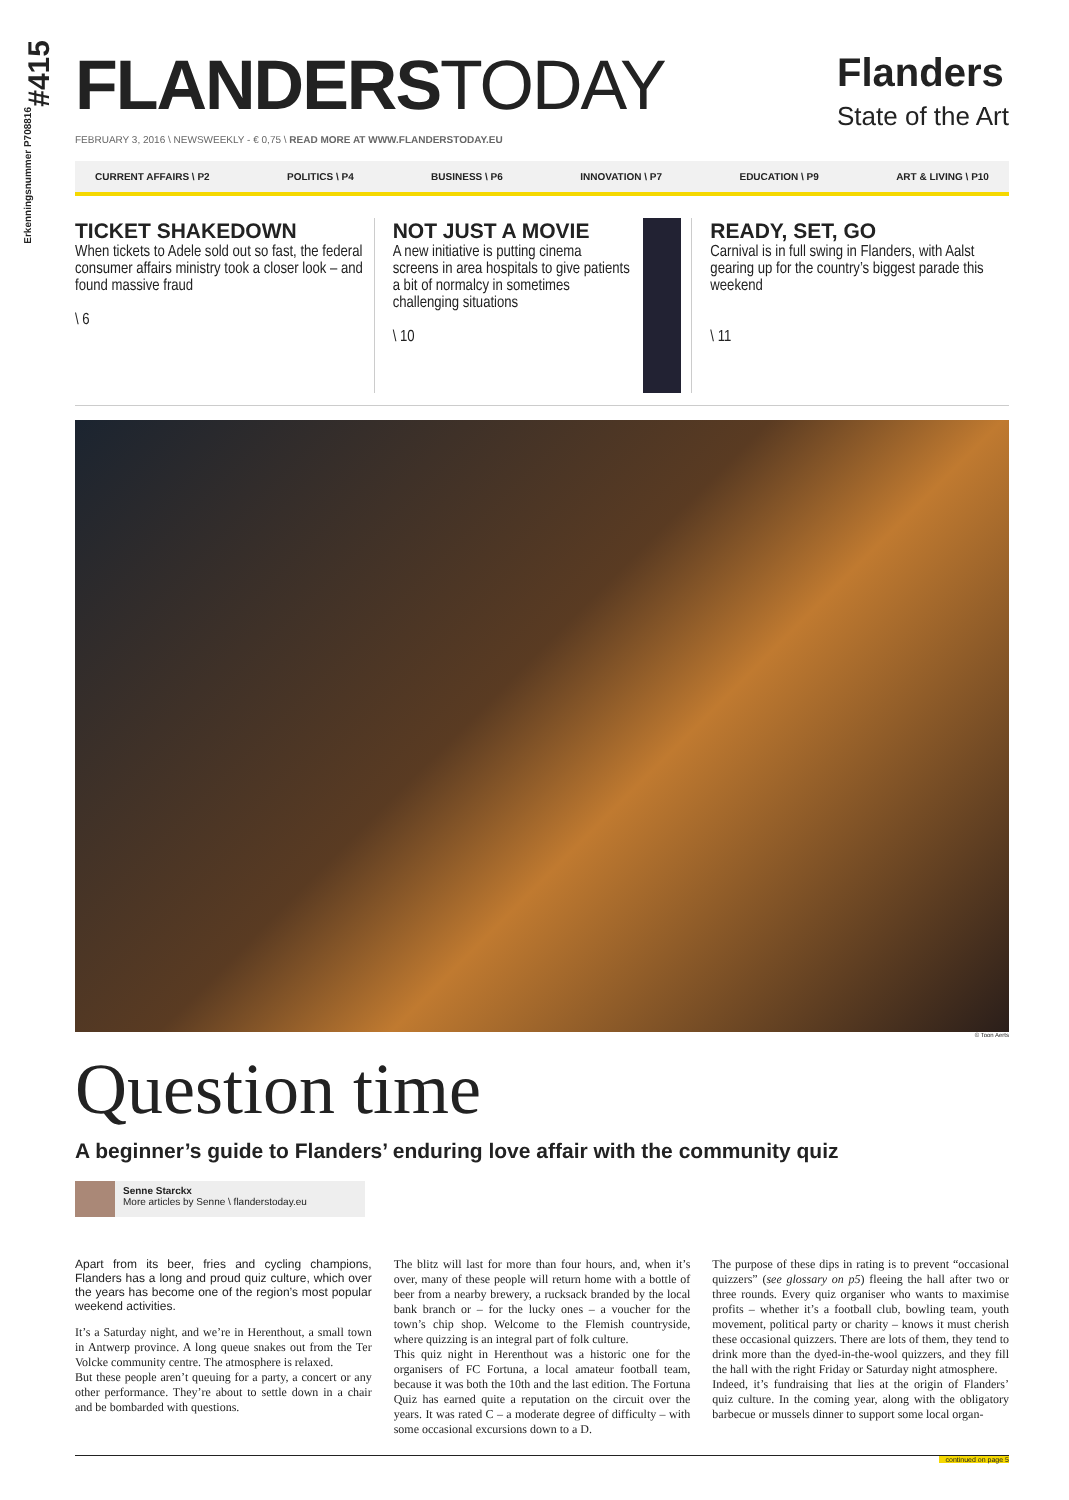#415
Erkenningsnummer P708816
FLANDERSTODAY
FEBRUARY 3, 2016 \ NEWSWEEKLY - € 0,75 \ READ MORE AT WWW.FLANDERSTODAY.EU
Flanders
State of the Art
CURRENT AFFAIRS \ P2 POLITICS \ P4 BUSINESS \ P6 INNOVATION \ P7 EDUCATION \ P9 ART & LIVING \ P10
TICKET SHAKEDOWN
When tickets to Adele sold out so fast, the federal consumer affairs ministry took a closer look – and found massive fraud
\ 6
NOT JUST A MOVIE
A new initiative is putting cinema screens in area hospitals to give patients a bit of normalcy in sometimes challenging situations
\ 10
READY, SET, GO
Carnival is in full swing in Flanders, with Aalst gearing up for the country’s biggest parade this weekend
\ 11
© Toon Aerts
Question time
A beginner’s guide to Flanders’ enduring love affair with the community quiz
Senne Starckx
More articles by Senne \ flanderstoday.eu
Apart from its beer, fries and cycling champions, Flanders has a long and proud quiz culture, which over the years has become one of the region’s most popular weekend activities.
It’s a Saturday night, and we’re in Herenthout, a small town in Antwerp province. A long queue snakes out from the Ter Volcke community centre. The atmosphere is relaxed.
But these people aren’t queuing for a party, a concert or any other performance. They’re about to settle down in a chair and be bombarded with questions.
The blitz will last for more than four hours, and, when it’s over, many of these people will return home with a bottle of beer from a nearby brewery, a rucksack branded by the local bank branch or – for the lucky ones – a voucher for the town’s chip shop. Welcome to the Flemish countryside, where quizzing is an integral part of folk culture.
This quiz night in Herenthout was a historic one for the organisers of FC Fortuna, a local amateur football team, because it was both the 10th and the last edition. The Fortuna Quiz has earned quite a reputation on the circuit over the years. It was rated C – a moderate degree of difficulty – with some occasional excursions down to a D.
The purpose of these dips in rating is to prevent “occasional quizzers” (see glossary on p5) fleeing the hall after two or three rounds. Every quiz organiser who wants to maximise profits – whether it’s a football club, bowling team, youth movement, political party or charity – knows it must cherish these occasional quizzers. There are lots of them, they tend to drink more than the dyed-in-the-wool quizzers, and they fill the hall with the right Friday or Saturday night atmosphere.
Indeed, it’s fundraising that lies at the origin of Flanders’ quiz culture. In the coming year, along with the obligatory barbecue or mussels dinner to support some local organ-
continued on page 5